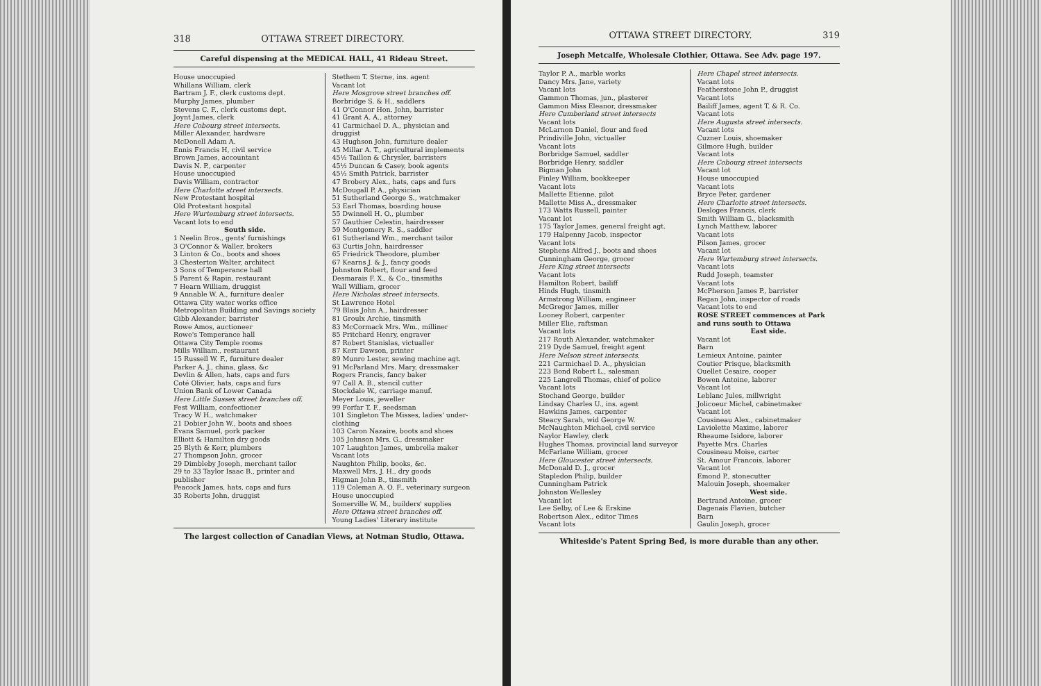318 OTTAWA STREET DIRECTORY.
Careful dispensing at the MEDICAL HALL, 41 Rideau Street.
House unoccupied
Whillans William, clerk
Bartram J. F., clerk customs dept.
Murphy James, plumber
Stevens C. F., clerk customs dept.
Joynt James, clerk
Here Cobourg street intersects.
Miller Alexander, hardware
McDonell Adam A.
Ennis Francis H, civil service
Brown James, accountant
Davis N. P., carpenter
House unoccupied
Davis William, contractor
Here Charlotte street intersects.
New Protestant hospital
Old Protestant hospital
Here Wurtemburg street intersects.
Vacant lots to end
South side.
1 Neelin Bros., gents' furnishings
3 O'Connor & Waller, brokers
3 Linton & Co., boots and shoes
3 Chesterton Walter, architect
3 Sons of Temperance hall
5 Parent & Rapin, restaurant
7 Hearn William, druggist
9 Annable W. A., furniture dealer
Ottawa City water works office
Metropolitan Building and Savings society
Gibb Alexander, barrister
Rowe Amos, auctioneer
Rowe's Temperance hall
Ottawa City Temple rooms
Mills William., restaurant
15 Russell W. F., furniture dealer
Parker A. J., china, glass, &c
Devlin & Allen, hats, caps and furs
Coté Olivier, hats, caps and furs
Union Bank of Lower Canada
Here Little Sussex street branches off.
Fest William, confectioner
Tracy W H., watchmaker
21 Dobier John W., boots and shoes
Evans Samuel, pork packer
Elliott & Hamilton dry goods
25 Blyth & Kerr, plumbers
27 Thompson John, grocer
29 Dimbleby Joseph, merchant tailor
29 to 33 Taylor Isaac B., printer and publisher
Peacock James, hats, caps and furs
35 Roberts John, druggist
Stethem T. Sterne, ins. agent
Vacant lot
Here Mosgrove street branches off.
Borbridge S. & H., saddlers
41 O'Connor Hon. John, barrister
41 Grant A. A., attorney
41 Carmichael D. A., physician and druggist
43 Hughson John, furniture dealer
45 Millar A. T., agricultural implements
45½ Taillon & Chrysler, barristers
45½ Duncan & Casey, book agents
45½ Smith Patrick, barrister
47 Brobery Alex., hats, caps and furs
McDougall P. A., physician
51 Sutherland George S., watchmaker
53 Earl Thomas, boarding house
55 Dwinnell H. O., plumber
57 Gauthier Celestin, hairdresser
59 Montgomery R. S., saddler
61 Sutherland Wm., merchant tailor
63 Curtis John, hairdresser
65 Friedrick Theodore, plumber
67 Kearns J. & J., fancy goods
Johnston Robert, flour and feed
Desmarais F. X., & Co., tinsmiths
Wall William, grocer
Here Nicholas street intersects.
St Lawrence Hotel
79 Blais John A., hairdresser
81 Groulx Archie, tinsmith
83 McCormack Mrs. Wm., milliner
85 Pritchard Henry, engraver
87 Robert Stanislas, victualler
87 Kerr Dawson, printer
89 Munro Lester, sewing machine agt.
91 McParland Mrs. Mary, dressmaker
Rogers Francis, fancy baker
97 Call A. B., stencil cutter
Stockdale W., carriage manuf.
Meyer Louis, jeweller
99 Forfar T. F., seedsman
101 Singleton The Misses, ladies' under-clothing
103 Caron Nazaire, boots and shoes
105 Johnson Mrs. G., dressmaker
107 Laughton James, umbrella maker
Vacant lots
Naughton Philip, books, &c.
Maxwell Mrs. J. H., dry goods
Higman John B., tinsmith
119 Coleman A. O. F., veterinary surgeon
House unoccupied
Somerville W. M., builders' supplies
Here Ottawa street branches off.
Young Ladies' Literary institute
The largest collection of Canadian Views, at Notman Studio, Ottawa.
OTTAWA STREET DIRECTORY. 319
Joseph Metcalfe, Wholesale Clothier, Ottawa. See Adv. page 197.
Taylor P. A., marble works
Dancy Mrs. Jane, variety
Vacant lots
Gammon Thomas, jun., plasterer
Gammon Miss Eleanor, dressmaker
Here Cumberland street intersects
Vacant lots
McLarnon Daniel, flour and feed
Prindiville John, victualler
Vacant lots
Borbridge Samuel, saddler
Borbridge Henry, saddler
Bigman John
Finley William, bookkeeper
Vacant lots
Mallette Etienne, pilot
Mallette Miss A., dressmaker
173 Watts Russell, painter
Vacant lot
175 Taylor James, general freight agt.
179 Halpenny Jacob, inspector
Vacant lots
Stephens Alfred J., boots and shoes
Cunningham George, grocer
Here King street intersects
Vacant lots
Hamilton Robert, bailiff
Hinds Hugh, tinsmith
Armstrong William, engineer
McGregor James, miller
Looney Robert, carpenter
Miller Elie, raftsman
Vacant lots
217 Routh Alexander, watchmaker
219 Dyde Samuel, freight agent
Here Nelson street intersects.
221 Carmichael D. A., physician
223 Bond Robert L., salesman
225 Langrell Thomas, chief of police
Vacant lots
Stochand George, builder
Lindsay Charles U., ins. agent
Hawkins James, carpenter
Steacy Sarah, wid George W.
McNaughton Michael, civil service
Naylor Hawley, clerk
Hughes Thomas, provincial land surveyor
McFarlane William, grocer
Here Gloucester street intersects.
McDonald D. J., grocer
Stapledon Philip, builder
Cunningham Patrick
Johnston Wellesley
Vacant lot
Lee Selby, of Lee & Erskine
Robertson Alex., editor Times
Vacant lots
Here Chapel street intersects.
Vacant lots
Featherstone John P., druggist
Vacant lots
Bailiff James, agent T. & R. Co.
Vacant lots
Here Augusta street intersects.
Vacant lots
Cuzner Louis, shoemaker
Gilmore Hugh, builder
Vacant lots
Here Cobourg street intersects
Vacant lot
House unoccupied
Vacant lots
Bryce Peter, gardener
Here Charlotte street intersects.
Desloges Francis, clerk
Smith William G., blacksmith
Lynch Matthew, laborer
Vacant lots
Pilson James, grocer
Vacant lot
Here Wurtemburg street intersects.
Vacant lots
Rudd Joseph, teamster
Vacant lots
McPherson James P., barrister
Regan John, inspector of roads
Vacant lots to end
ROSE STREET commences at Park and runs south to Ottawa
East side.
Vacant lot
Barn
Lemieux Antoine, painter
Coutier Prisque, blacksmith
Ouellet Cesaire, cooper
Bowen Antoine, laborer
Vacant lot
Leblanc Jules, millwright
Jolicoeur Michel, cabinetmaker
Vacant lot
Cousineau Alex., cabinetmaker
Laviolette Maxime, laborer
Rheaume Isidore, laborer
Payette Mrs. Charles
Cousineau Moise, carter
St. Amour Francois, laborer
Vacant lot
Emond P., stonecutter
Malouin Joseph, shoemaker
West side.
Bertrand Antoine, grocer
Dagenais Flavien, butcher
Barn
Gaulin Joseph, grocer
Whiteside's Patent Spring Bed, is more durable than any other.